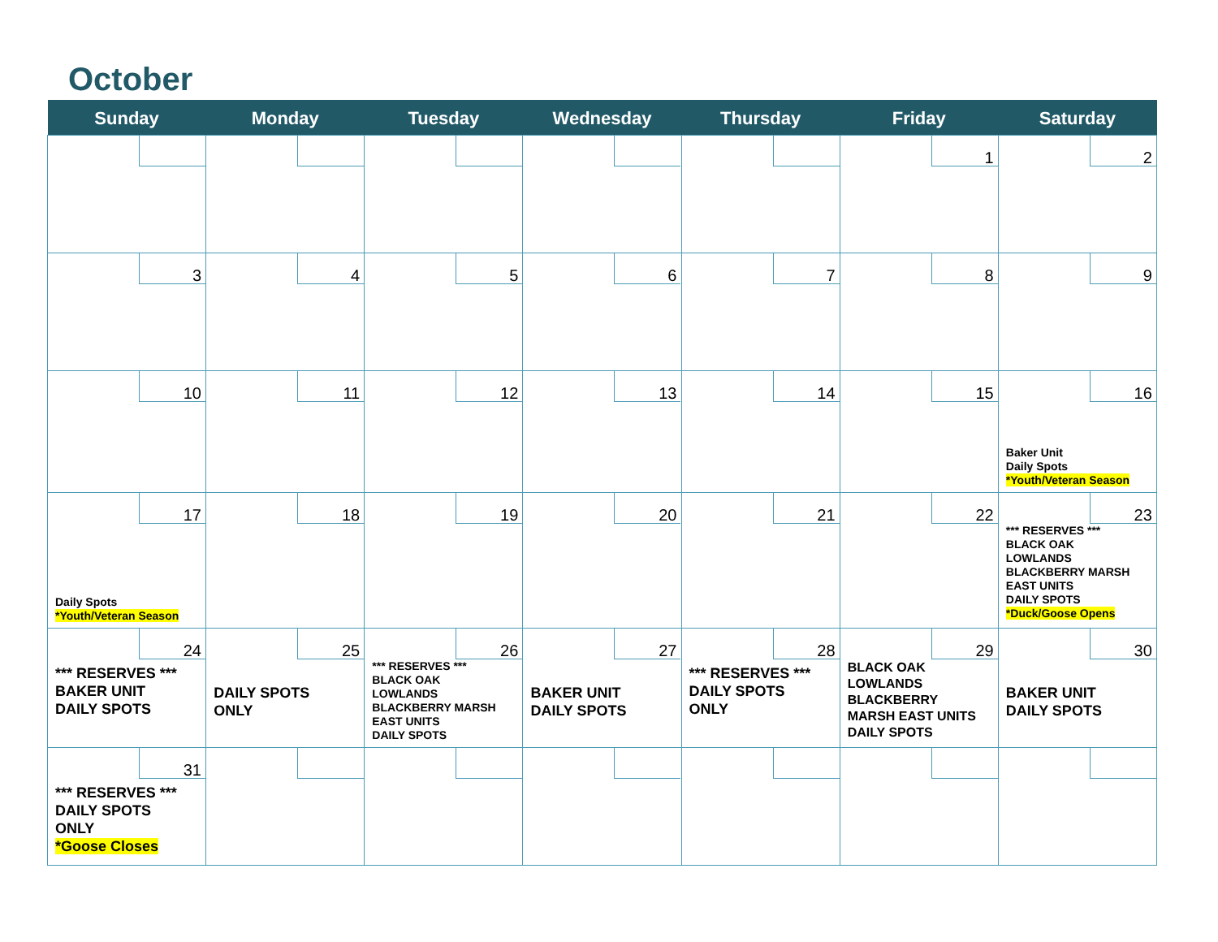October
| Sunday | Monday | Tuesday | Wednesday | Thursday | Friday | Saturday |
| --- | --- | --- | --- | --- | --- | --- |
| | | | | | 1 | 2 |
| 3 | 4 | 5 | 6 | 7 | 8 | 9 |
| 10 | 11 | 12 | 13 | 14 | 15 | 16 Baker Unit Daily Spots *Youth/Veteran Season |
| 17 Daily Spots *Youth/Veteran Season | 18 | 19 | 20 | 21 | 22 | 23 *** RESERVES *** BLACK OAK LOWLANDS BLACKBERRY MARSH EAST UNITS DAILY SPOTS *Duck/Goose Opens |
| 24 *** RESERVES *** BAKER UNIT DAILY SPOTS | 25 DAILY SPOTS ONLY | 26 *** RESERVES *** BLACK OAK LOWLANDS BLACKBERRY MARSH EAST UNITS DAILY SPOTS | 27 BAKER UNIT DAILY SPOTS | 28 *** RESERVES *** DAILY SPOTS ONLY | 29 BLACK OAK LOWLANDS BLACKBERRY MARSH EAST UNITS DAILY SPOTS | 30 BAKER UNIT DAILY SPOTS |
| 31 *** RESERVES *** DAILY SPOTS ONLY *Goose Closes | | | | | | |